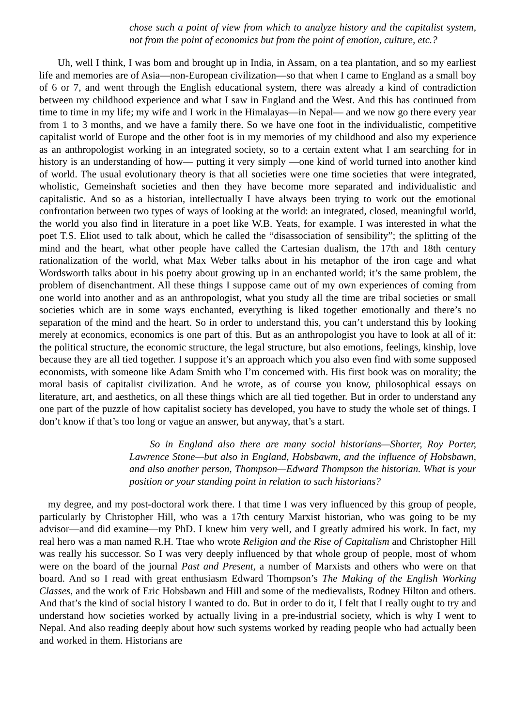chose such a point of view from which to analyze history and the capitalist system, not from the point of economics but from the point of emotion, culture, etc.?
Uh, well I think, I was bom and brought up in India, in Assam, on a tea plantation, and so my earliest life and memories are of Asia—non-European civilization—so that when I came to England as a small boy of 6 or 7, and went through the English educational system, there was already a kind of contradiction between my childhood experience and what I saw in England and the West. And this has continued from time to time in my life; my wife and I work in the Himalayas—in Nepal— and we now go there every year from 1 to 3 months, and we have a family there. So we have one foot in the individualistic, competitive capitalist world of Europe and the other foot is in my memories of my childhood and also my experience as an anthropologist working in an integrated society, so to a certain extent what I am searching for in history is an understanding of how— putting it very simply —one kind of world turned into another kind of world. The usual evolutionary theory is that all societies were one time societies that were integrated, wholistic, Gemeinshaft societies and then they have become more separated and individualistic and capitalistic. And so as a historian, intellectually I have always been trying to work out the emotional confrontation between two types of ways of looking at the world: an integrated, closed, meaningful world, the world you also find in literature in a poet like W.B. Yeats, for example. I was interested in what the poet T.S. Eliot used to talk about, which he called the “disassociation of sensibility”; the splitting of the mind and the heart, what other people have called the Cartesian dualism, the 17th and 18th century rationalization of the world, what Max Weber talks about in his metaphor of the iron cage and what Wordsworth talks about in his poetry about growing up in an enchanted world; it’s the same problem, the problem of disenchantment. All these things I suppose came out of my own experiences of coming from one world into another and as an anthropologist, what you study all the time are tribal societies or small societies which are in some ways enchanted, everything is liked together emotionally and there’s no separation of the mind and the heart. So in order to understand this, you can’t understand this by looking merely at economics, economics is one part of this. But as an anthropologist you have to look at all of it: the political structure, the economic structure, the legal structure, but also emotions, feelings, kinship, love because they are all tied together. I suppose it’s an approach which you also even find with some supposed economists, with someone like Adam Smith who I’m concerned with. His first book was on morality; the moral basis of capitalist civilization. And he wrote, as of course you know, philosophical essays on literature, art, and aesthetics, on all these things which are all tied together. But in order to understand any one part of the puzzle of how capitalist society has developed, you have to study the whole set of things. I don’t know if that’s too long or vague an answer, but anyway, that’s a start.
So in England also there are many social historians—Shorter, Roy Porter, Lawrence Stone—but also in England, Hobsbawm, and the influence of Hobsbawn, and also another person, Thompson—Edward Thompson the historian. What is your position or your standing point in relation to such historians?
my degree, and my post-doctoral work there. I that time I was very influenced by this group of people, particularly by Christopher Hill, who was a 17th century Marxist historian, who was going to be my advisor—and did examine—my PhD. I knew him very well, and I greatly admired his work. In fact, my real hero was a man named R.H. Ttae who wrote Religion and the Rise of Capitalism and Christopher Hill was really his successor. So I was very deeply influenced by that whole group of people, most of whom were on the board of the journal Past and Present, a number of Marxists and others who were on that board. And so I read with great enthusiasm Edward Thompson’s The Making of the English Working Classes, and the work of Eric Hobsbawn and Hill and some of the medievalists, Rodney Hilton and others. And that’s the kind of social history I wanted to do. But in order to do it, I felt that I really ought to try and understand how societies worked by actually living in a pre-industrial society, which is why I went to Nepal. And also reading deeply about how such systems worked by reading people who had actually been and worked in them. Historians are